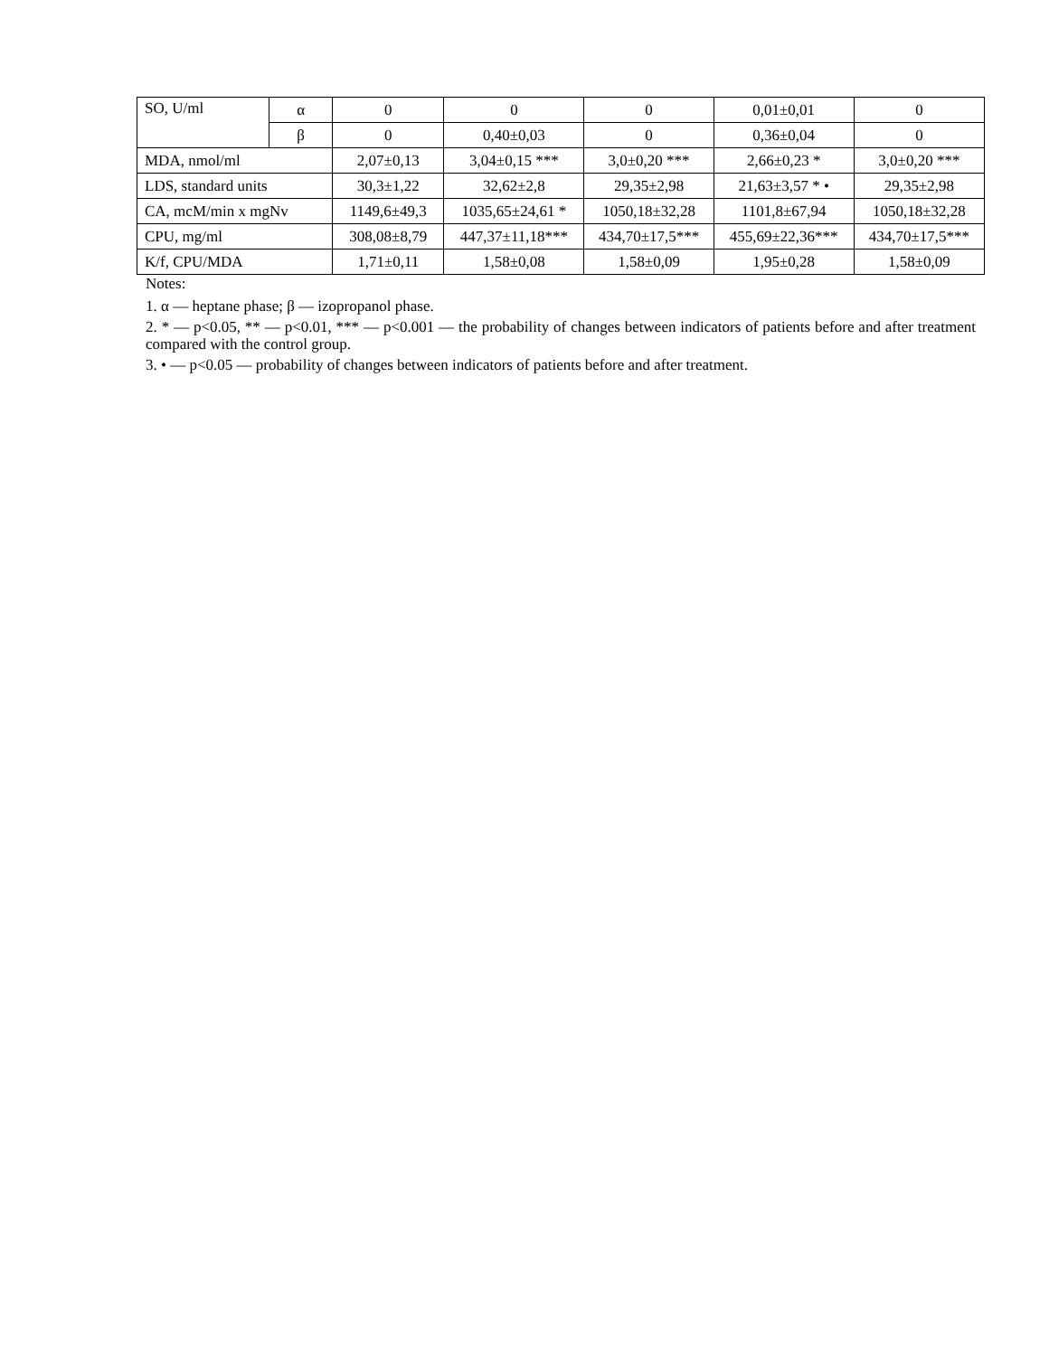| SO, U/ml | α | 0 | 0 | 0 | 0,01±0,01 | 0 |
| | β | 0 | 0,40±0,03 | 0 | 0,36±0,04 | 0 |
| MDA, nmol/ml | | 2,07±0,13 | 3,04±0,15 *** | 3,0±0,20 *** | 2,66±0,23 * | 3,0±0,20 *** |
| LDS, standard units | | 30,3±1,22 | 32,62±2,8 | 29,35±2,98 | 21,63±3,57 * • | 29,35±2,98 |
| CA, mcM/min x mgNv | | 1149,6±49,3 | 1035,65±24,61 * | 1050,18±32,28 | 1101,8±67,94 | 1050,18±32,28 |
| CPU, mg/ml | | 308,08±8,79 | 447,37±11,18*** | 434,70±17,5*** | 455,69±22,36*** | 434,70±17,5*** |
| K/f, CPU/MDA | | 1,71±0,11 | 1,58±0,08 | 1,58±0,09 | 1,95±0,28 | 1,58±0,09 |
Notes:
1. α — heptane phase; β — izopropanol phase.
2. * — p<0.05, ** — p<0.01, *** — p<0.001 — the probability of changes between indicators of patients before and after treatment compared with the control group.
3. • — p<0.05 — probability of changes between indicators of patients before and after treatment.